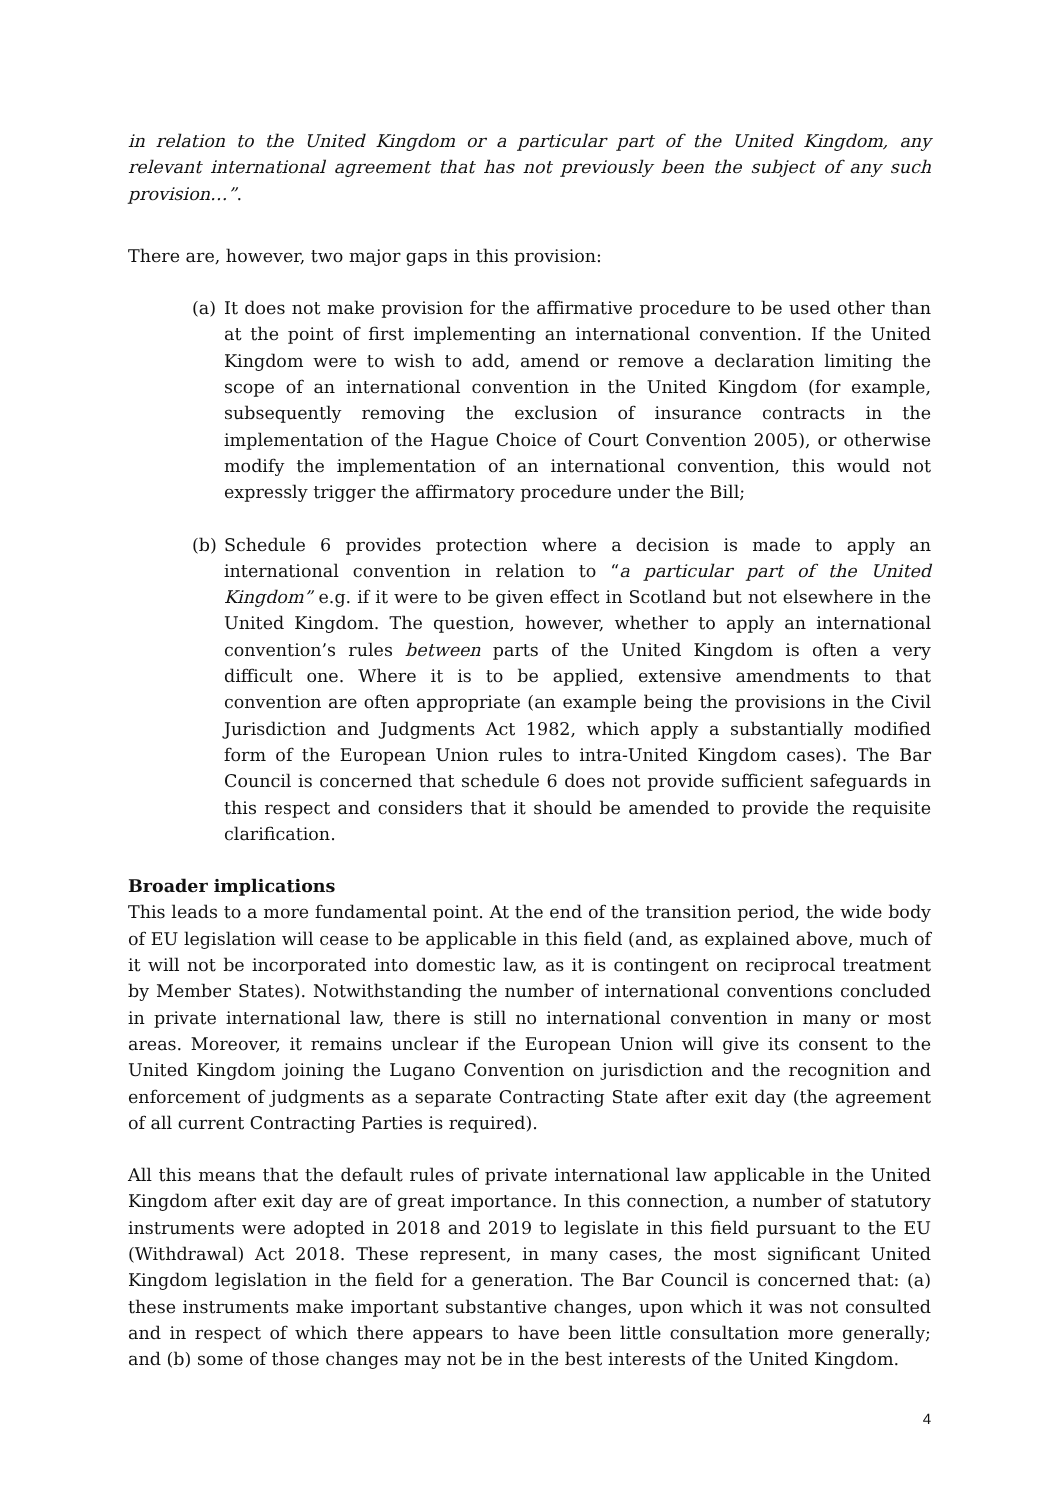in relation to the United Kingdom or a particular part of the United Kingdom, any relevant international agreement that has not previously been the subject of any such provision…”.
There are, however, two major gaps in this provision:
(a) It does not make provision for the affirmative procedure to be used other than at the point of first implementing an international convention. If the United Kingdom were to wish to add, amend or remove a declaration limiting the scope of an international convention in the United Kingdom (for example, subsequently removing the exclusion of insurance contracts in the implementation of the Hague Choice of Court Convention 2005), or otherwise modify the implementation of an international convention, this would not expressly trigger the affirmatory procedure under the Bill;
(b) Schedule 6 provides protection where a decision is made to apply an international convention in relation to “a particular part of the United Kingdom” e.g. if it were to be given effect in Scotland but not elsewhere in the United Kingdom. The question, however, whether to apply an international convention’s rules between parts of the United Kingdom is often a very difficult one. Where it is to be applied, extensive amendments to that convention are often appropriate (an example being the provisions in the Civil Jurisdiction and Judgments Act 1982, which apply a substantially modified form of the European Union rules to intra-United Kingdom cases). The Bar Council is concerned that schedule 6 does not provide sufficient safeguards in this respect and considers that it should be amended to provide the requisite clarification.
Broader implications
This leads to a more fundamental point. At the end of the transition period, the wide body of EU legislation will cease to be applicable in this field (and, as explained above, much of it will not be incorporated into domestic law, as it is contingent on reciprocal treatment by Member States). Notwithstanding the number of international conventions concluded in private international law, there is still no international convention in many or most areas. Moreover, it remains unclear if the European Union will give its consent to the United Kingdom joining the Lugano Convention on jurisdiction and the recognition and enforcement of judgments as a separate Contracting State after exit day (the agreement of all current Contracting Parties is required).
All this means that the default rules of private international law applicable in the United Kingdom after exit day are of great importance. In this connection, a number of statutory instruments were adopted in 2018 and 2019 to legislate in this field pursuant to the EU (Withdrawal) Act 2018. These represent, in many cases, the most significant United Kingdom legislation in the field for a generation. The Bar Council is concerned that: (a) these instruments make important substantive changes, upon which it was not consulted and in respect of which there appears to have been little consultation more generally; and (b) some of those changes may not be in the best interests of the United Kingdom.
4